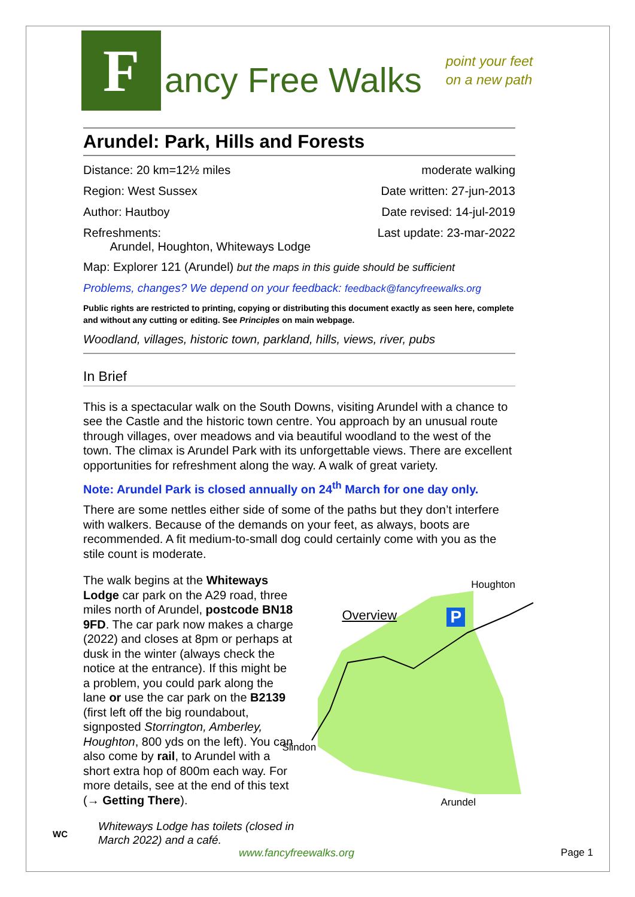F
ancy Free Walks
point your feet
on a new path
Arundel: Park, Hills and Forests
Distance: 20 km=12½ miles moderate walking
Region: West Sussex Date written: 27-jun-2013
Author: Hautboy Date revised: 14-jul-2019
Refreshments:
Arundel, Houghton, Whiteways Lodge Last update: 23-mar-2022
Map: Explorer 121 (Arundel) but the maps in this guide should be sufficient
Problems, changes? We depend on your feedback: feedback@fancyfreewalks.org
Public rights are restricted to printing, copying or distributing this document exactly as seen here, complete and without any cutting or editing. See Principles on main webpage.
Woodland, villages, historic town, parkland, hills, views, river, pubs
In Brief
This is a spectacular walk on the South Downs, visiting Arundel with a chance to see the Castle and the historic town centre. You approach by an unusual route through villages, over meadows and via beautiful woodland to the west of the town. The climax is Arundel Park with its unforgettable views. There are excellent opportunities for refreshment along the way. A walk of great variety.
Note: Arundel Park is closed annually on 24<sup>th</sup> March for one day only.
There are some nettles either side of some of the paths but they don’t interfere with walkers. Because of the demands on your feet, as always, boots are recommended. A fit medium-to-small dog could certainly come with you as the stile count is moderate.
The walk begins at the Whiteways Lodge car park on the A29 road, three miles north of Arundel, postcode BN18 9FD. The car park now makes a charge (2022) and closes at 8pm or perhaps at dusk in the winter (always check the notice at the entrance). If this might be a problem, you could park along the lane or use the car park on the B2139 (first left off the big roundabout, signposted Storrington, Amberley, Houghton, 800 yds on the left). You can also come by rail, to Arundel with a short extra hop of 800m each way. For more details, see at the end of this text (→ Getting There).
Houghton
Overview P
Slindon
Arundel
Whiteways Lodge has toilets (closed in
March 2022) and a café.
www.fancyfreewalks.org Page 1
WC